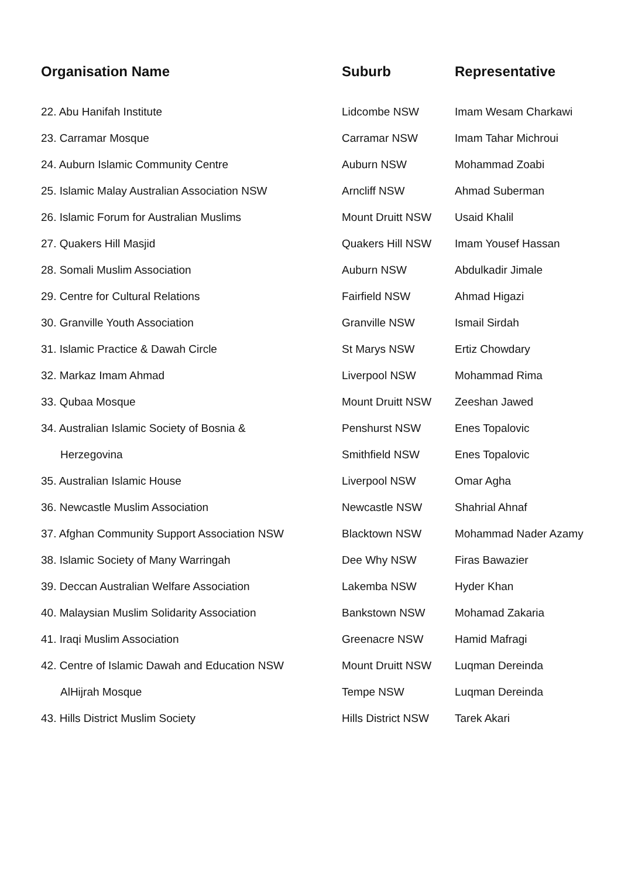| Organisation Name | Suburb | Representative |
| --- | --- | --- |
| 22. Abu Hanifah Institute | Lidcombe NSW | Imam Wesam Charkawi |
| 23. Carramar Mosque | Carramar NSW | Imam Tahar Michroui |
| 24. Auburn Islamic Community Centre | Auburn NSW | Mohammad Zoabi |
| 25. Islamic Malay Australian Association NSW | Arncliff NSW | Ahmad Suberman |
| 26. Islamic Forum for Australian Muslims | Mount Druitt NSW | Usaid Khalil |
| 27. Quakers Hill Masjid | Quakers Hill NSW | Imam Yousef Hassan |
| 28. Somali Muslim Association | Auburn NSW | Abdulkadir Jimale |
| 29. Centre for Cultural Relations | Fairfield NSW | Ahmad Higazi |
| 30. Granville Youth Association | Granville NSW | Ismail Sirdah |
| 31. Islamic Practice & Dawah Circle | St Marys NSW | Ertiz Chowdary |
| 32. Markaz Imam Ahmad | Liverpool NSW | Mohammad Rima |
| 33. Qubaa Mosque | Mount Druitt NSW | Zeeshan Jawed |
| 34. Australian Islamic Society of Bosnia & | Penshurst NSW | Enes Topalovic |
| Herzegovina | Smithfield NSW | Enes Topalovic |
| 35. Australian Islamic House | Liverpool NSW | Omar Agha |
| 36. Newcastle Muslim Association | Newcastle NSW | Shahrial Ahnaf |
| 37. Afghan Community Support Association NSW | Blacktown NSW | Mohammad Nader Azamy |
| 38. Islamic Society of Many Warringah | Dee Why NSW | Firas Bawazier |
| 39. Deccan Australian Welfare Association | Lakemba NSW | Hyder Khan |
| 40. Malaysian Muslim Solidarity Association | Bankstown NSW | Mohamad Zakaria |
| 41. Iraqi Muslim Association | Greenacre NSW | Hamid Mafragi |
| 42. Centre of Islamic Dawah and Education NSW | Mount Druitt NSW | Luqman Dereinda |
| AlHijrah Mosque | Tempe NSW | Luqman Dereinda |
| 43. Hills District Muslim Society | Hills District NSW | Tarek Akari |